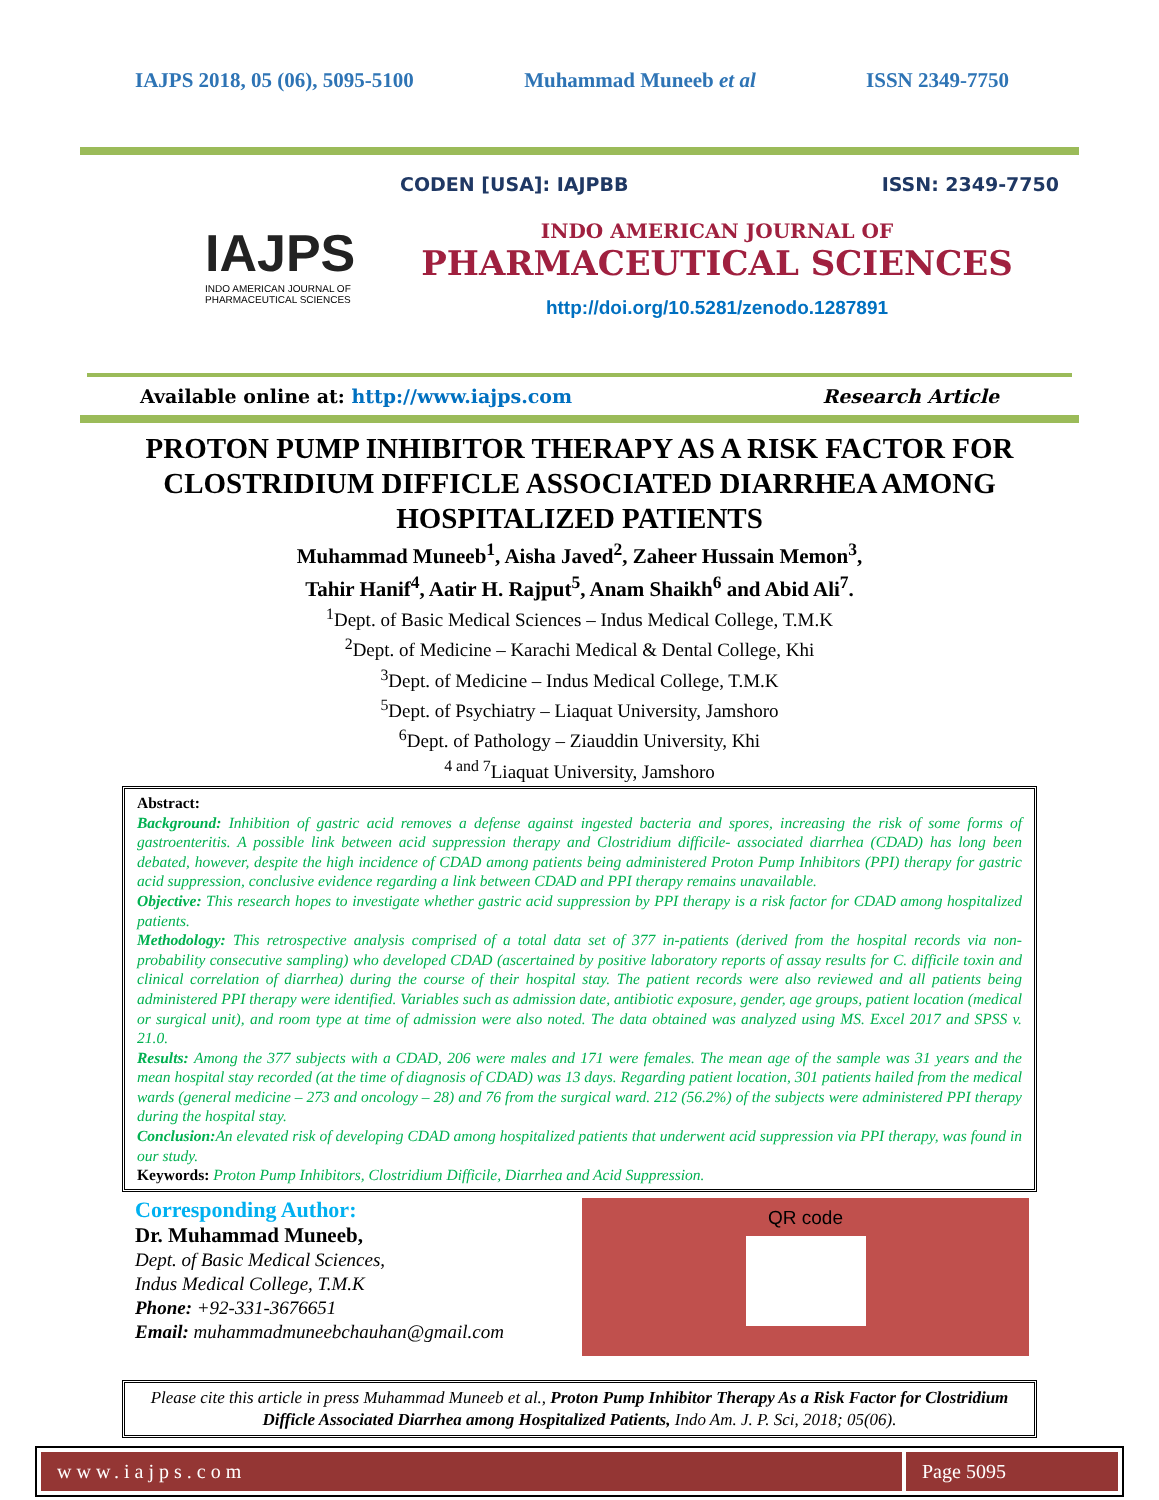IAJPS 2018, 05 (06), 5095-5100 Muhammad Muneeb et al ISSN 2349-7750
IAJPS
INDO AMERICAN JOURNAL OF
PHARMACEUTICAL SCIENCES
CODEN [USA]: IAJPBB ISSN: 2349-7750
INDO AMERICAN JOURNAL OF
PHARMACEUTICAL SCIENCES
http://doi.org/10.5281/zenodo.1287891
Available online at: http://www.iajps.com Research Article
PROTON PUMP INHIBITOR THERAPY AS A RISK FACTOR FOR CLOSTRIDIUM DIFFICLE ASSOCIATED DIARRHEA AMONG HOSPITALIZED PATIENTS
Muhammad Muneeb<sup>1</sup>, Aisha Javed<sup>2</sup>, Zaheer Hussain Memon<sup>3</sup>,
Tahir Hanif<sup>4</sup>, Aatir H. Rajput<sup>5</sup>, Anam Shaikh<sup>6</sup> and Abid Ali<sup>7</sup>.
<sup>1</sup> Dept. of Basic Medical Sciences – Indus Medical College, T.M.K
<sup>2</sup> Dept. of Medicine – Karachi Medical & Dental College, Khi
<sup>3</sup> Dept. of Medicine – Indus Medical College, T.M.K
<sup>5</sup> Dept. of Psychiatry – Liaquat University, Jamshoro
<sup>6</sup> Dept. of Pathology – Ziauddin University, Khi
<sup>4 and 7</sup>Liaquat University, Jamshoro
Abstract:
Background: Inhibition of gastric acid removes a defense against ingested bacteria and spores, increasing the risk of some forms of gastroenteritis. A possible link between acid suppression therapy and Clostridium difficile- associated diarrhea (CDAD) has long been debated, however, despite the high incidence of CDAD among patients being administered Proton Pump Inhibitors (PPI) therapy for gastric acid suppression, conclusive evidence regarding a link between CDAD and PPI therapy remains unavailable.
Objective: This research hopes to investigate whether gastric acid suppression by PPI therapy is a risk factor for CDAD among hospitalized patients.
Methodology: This retrospective analysis comprised of a total data set of 377 in-patients (derived from the hospital records via non-probability consecutive sampling) who developed CDAD (ascertained by positive laboratory reports of assay results for C. difficile toxin and clinical correlation of diarrhea) during the course of their hospital stay. The patient records were also reviewed and all patients being administered PPI therapy were identified. Variables such as admission date, antibiotic exposure, gender, age groups, patient location (medical or surgical unit), and room type at time of admission were also noted. The data obtained was analyzed using MS. Excel 2017 and SPSS v. 21.0.
Results: Among the 377 subjects with a CDAD, 206 were males and 171 were females. The mean age of the sample was 31 years and the mean hospital stay recorded (at the time of diagnosis of CDAD) was 13 days. Regarding patient location, 301 patients hailed from the medical wards (general medicine – 273 and oncology – 28) and 76 from the surgical ward. 212 (56.2%) of the subjects were administered PPI therapy during the hospital stay.
Conclusion: An elevated risk of developing CDAD among hospitalized patients that underwent acid suppression via PPI therapy, was found in our study.
Keywords: Proton Pump Inhibitors, Clostridium Difficile, Diarrhea and Acid Suppression.
Corresponding Author:
Dr. Muhammad Muneeb,
Dept. of Basic Medical Sciences,
Indus Medical College, T.M.K
Phone: +92-331-3676651
Email: muhammadmuneebchauhan@gmail.com
QR code
Please cite this article in press Muhammad Muneeb et al., Proton Pump Inhibitor Therapy As a Risk Factor for Clostridium Difficle Associated Diarrhea among Hospitalized Patients, Indo Am. J. P. Sci, 2018; 05(06).
www.iajps.com Page 5095